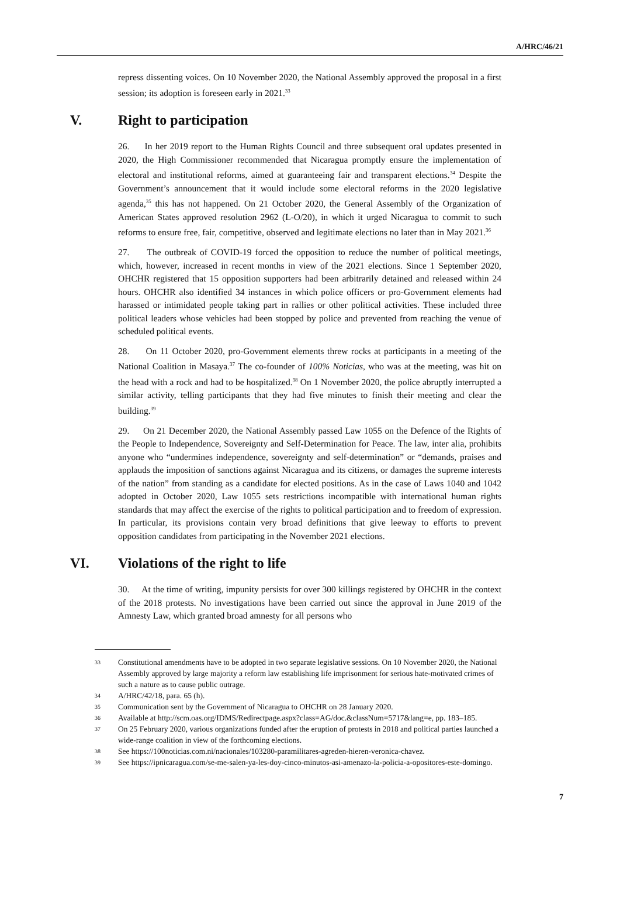A/HRC/46/21
repress dissenting voices. On 10 November 2020, the National Assembly approved the proposal in a first session; its adoption is foreseen early in 2021.<sup>33</sup>
V. Right to participation
26. In her 2019 report to the Human Rights Council and three subsequent oral updates presented in 2020, the High Commissioner recommended that Nicaragua promptly ensure the implementation of electoral and institutional reforms, aimed at guaranteeing fair and transparent elections.<sup>34</sup> Despite the Government’s announcement that it would include some electoral reforms in the 2020 legislative agenda,<sup>35</sup> this has not happened. On 21 October 2020, the General Assembly of the Organization of American States approved resolution 2962 (L-O/20), in which it urged Nicaragua to commit to such reforms to ensure free, fair, competitive, observed and legitimate elections no later than in May 2021.<sup>36</sup>
27. The outbreak of COVID-19 forced the opposition to reduce the number of political meetings, which, however, increased in recent months in view of the 2021 elections. Since 1 September 2020, OHCHR registered that 15 opposition supporters had been arbitrarily detained and released within 24 hours. OHCHR also identified 34 instances in which police officers or pro-Government elements had harassed or intimidated people taking part in rallies or other political activities. These included three political leaders whose vehicles had been stopped by police and prevented from reaching the venue of scheduled political events.
28. On 11 October 2020, pro-Government elements threw rocks at participants in a meeting of the National Coalition in Masaya.<sup>37</sup> The co-founder of 100% Noticias, who was at the meeting, was hit on the head with a rock and had to be hospitalized.<sup>38</sup> On 1 November 2020, the police abruptly interrupted a similar activity, telling participants that they had five minutes to finish their meeting and clear the building.<sup>39</sup>
29. On 21 December 2020, the National Assembly passed Law 1055 on the Defence of the Rights of the People to Independence, Sovereignty and Self-Determination for Peace. The law, inter alia, prohibits anyone who “undermines independence, sovereignty and self-determination” or “demands, praises and applauds the imposition of sanctions against Nicaragua and its citizens, or damages the supreme interests of the nation” from standing as a candidate for elected positions. As in the case of Laws 1040 and 1042 adopted in October 2020, Law 1055 sets restrictions incompatible with international human rights standards that may affect the exercise of the rights to political participation and to freedom of expression. In particular, its provisions contain very broad definitions that give leeway to efforts to prevent opposition candidates from participating in the November 2021 elections.
VI. Violations of the right to life
30. At the time of writing, impunity persists for over 300 killings registered by OHCHR in the context of the 2018 protests. No investigations have been carried out since the approval in June 2019 of the Amnesty Law, which granted broad amnesty for all persons who
33 Constitutional amendments have to be adopted in two separate legislative sessions. On 10 November 2020, the National Assembly approved by large majority a reform law establishing life imprisonment for serious hate-motivated crimes of such a nature as to cause public outrage.
34 A/HRC/42/18, para. 65 (h).
35 Communication sent by the Government of Nicaragua to OHCHR on 28 January 2020.
36 Available at http://scm.oas.org/IDMS/Redirectpage.aspx?class=AG/doc.&classNum=5717&lang=e, pp. 183–185.
37 On 25 February 2020, various organizations funded after the eruption of protests in 2018 and political parties launched a wide-range coalition in view of the forthcoming elections.
38 See https://100noticias.com.ni/nacionales/103280-paramilitares-agreden-hieren-veronica-chavez.
39 See https://ipnicaragua.com/se-me-salen-ya-les-doy-cinco-minutos-asi-amenazo-la-policia-a-opositores-este-domingo.
7